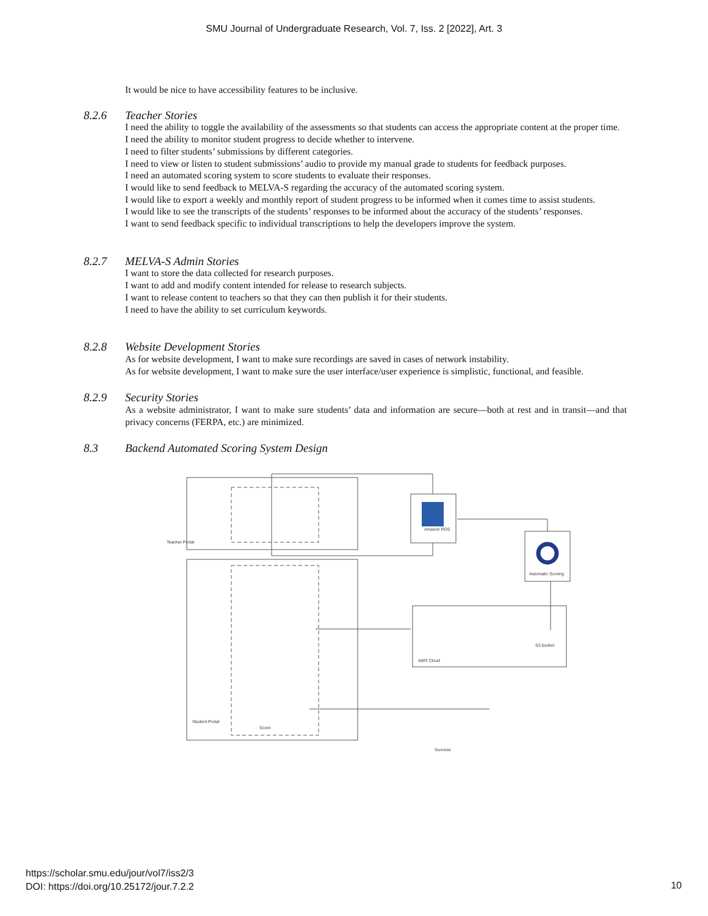SMU Journal of Undergraduate Research, Vol. 7, Iss. 2 [2022], Art. 3
It would be nice to have accessibility features to be inclusive.
8.2.6 Teacher Stories
I need the ability to toggle the availability of the assessments so that students can access the appropriate content at the proper time.
I need the ability to monitor student progress to decide whether to intervene.
I need to filter students’ submissions by different categories.
I need to view or listen to student submissions’ audio to provide my manual grade to students for feedback purposes.
I need an automated scoring system to score students to evaluate their responses.
I would like to send feedback to MELVA-S regarding the accuracy of the automated scoring system.
I would like to export a weekly and monthly report of student progress to be informed when it comes time to assist students.
I would like to see the transcripts of the students’ responses to be informed about the accuracy of the students’ responses.
I want to send feedback specific to individual transcriptions to help the developers improve the system.
8.2.7 MELVA-S Admin Stories
I want to store the data collected for research purposes.
I want to add and modify content intended for release to research subjects.
I want to release content to teachers so that they can then publish it for their students.
I need to have the ability to set curriculum keywords.
8.2.8 Website Development Stories
As for website development, I want to make sure recordings are saved in cases of network instability.
As for website development, I want to make sure the user interface/user experience is simplistic, functional, and feasible.
8.2.9 Security Stories
As a website administrator, I want to make sure students’ data and information are secure—both at rest and in transit—and that privacy concerns (FERPA, etc.) are minimized.
8.3 Backend Automated Scoring System Design
Teacher Portal
Student Portal
Amazon RDS
Automatic Scoring
AWS Cloud
S3 bucket
Score
Success
https://scholar.smu.edu/jour/vol7/iss2/3
DOI: https://doi.org/10.25172/jour.7.2.2
10